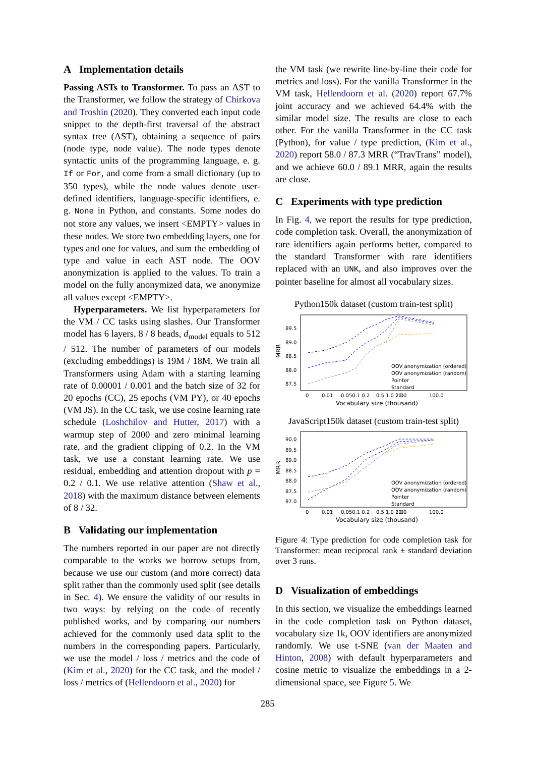A Implementation details
Passing ASTs to Transformer. To pass an AST to the Transformer, we follow the strategy of Chirkova and Troshin (2020). They converted each input code snippet to the depth-first traversal of the abstract syntax tree (AST), obtaining a sequence of pairs (node type, node value). The node types denote syntactic units of the programming language, e. g. If or For, and come from a small dictionary (up to 350 types), while the node values denote user-defined identifiers, language-specific identifiers, e. g. None in Python, and constants. Some nodes do not store any values, we insert <EMPTY> values in these nodes. We store two embedding layers, one for types and one for values, and sum the embedding of type and value in each AST node. The OOV anonymization is applied to the values. To train a model on the fully anonymized data, we anonymize all values except <EMPTY>.
Hyperparameters. We list hyperparameters for the VM / CC tasks using slashes. Our Transformer model has 6 layers, 8 / 8 heads, d<sub>model</sub> equals to 512 / 512. The number of parameters of our models (excluding embeddings) is 19M / 18M. We train all Transformers using Adam with a starting learning rate of 0.00001 / 0.001 and the batch size of 32 for 20 epochs (CC), 25 epochs (VM PY), or 40 epochs (VM JS). In the CC task, we use cosine learning rate schedule (Loshchilov and Hutter, 2017) with a warmup step of 2000 and zero minimal learning rate, and the gradient clipping of 0.2. In the VM task, we use a constant learning rate. We use residual, embedding and attention dropout with p = 0.2 / 0.1. We use relative attention (Shaw et al., 2018) with the maximum distance between elements of 8 / 32.
B Validating our implementation
The numbers reported in our paper are not directly comparable to the works we borrow setups from, because we use our custom (and more correct) data split rather than the commonly used split (see details in Sec. 4). We ensure the validity of our results in two ways: by relying on the code of recently published works, and by comparing our numbers achieved for the commonly used data split to the numbers in the corresponding papers. Particularly, we use the model / loss / metrics and the code of (Kim et al., 2020) for the CC task, and the model / loss / metrics of (Hellendoorn et al., 2020) for
the VM task (we rewrite line-by-line their code for metrics and loss). For the vanilla Transformer in the VM task, Hellendoorn et al. (2020) report 67.7% joint accuracy and we achieved 64.4% with the similar model size. The results are close to each other. For the vanilla Transformer in the CC task (Python), for value / type prediction, (Kim et al., 2020) report 58.0 / 87.3 MRR (“TravTrans” model), and we achieve 60.0 / 89.1 MRR, again the results are close.
C Experiments with type prediction
In Fig. 4, we report the results for type prediction, code completion task. Overall, the anonymization of rare identifiers again performs better, compared to the standard Transformer with rare identifiers replaced with an UNK, and also improves over the pointer baseline for almost all vocabulary sizes.
Python150k dataset (custom train-test split)
MRR
89.5
89.0
88.5
88.0
87.5
OOV anonymization (ordered)
OOV anonymization (random)
Pointer
Standard
0
0.01
0.050.1 0.2
0.5 1.0 2.0
10.0
100.0
Vocabulary size (thousand)
JavaScript150k dataset (custom train-test split)
MRR
90.0
89.5
89.0
88.5
88.0
87.5
87.0
OOV anonymization (ordered)
OOV anonymization (random)
Pointer
Standard
0
0.01
0.050.1 0.2
0.5 1.0 2.0
10.0
100.0
Vocabulary size (thousand)
Figure 4: Type prediction for code completion task for Transformer: mean reciprocal rank ± standard deviation over 3 runs.
D Visualization of embeddings
In this section, we visualize the embeddings learned in the code completion task on Python dataset, vocabulary size 1k, OOV identifiers are anonymized randomly. We use t-SNE (van der Maaten and Hinton, 2008) with default hyperparameters and cosine metric to visualize the embeddings in a 2-dimensional space, see Figure 5. We
285